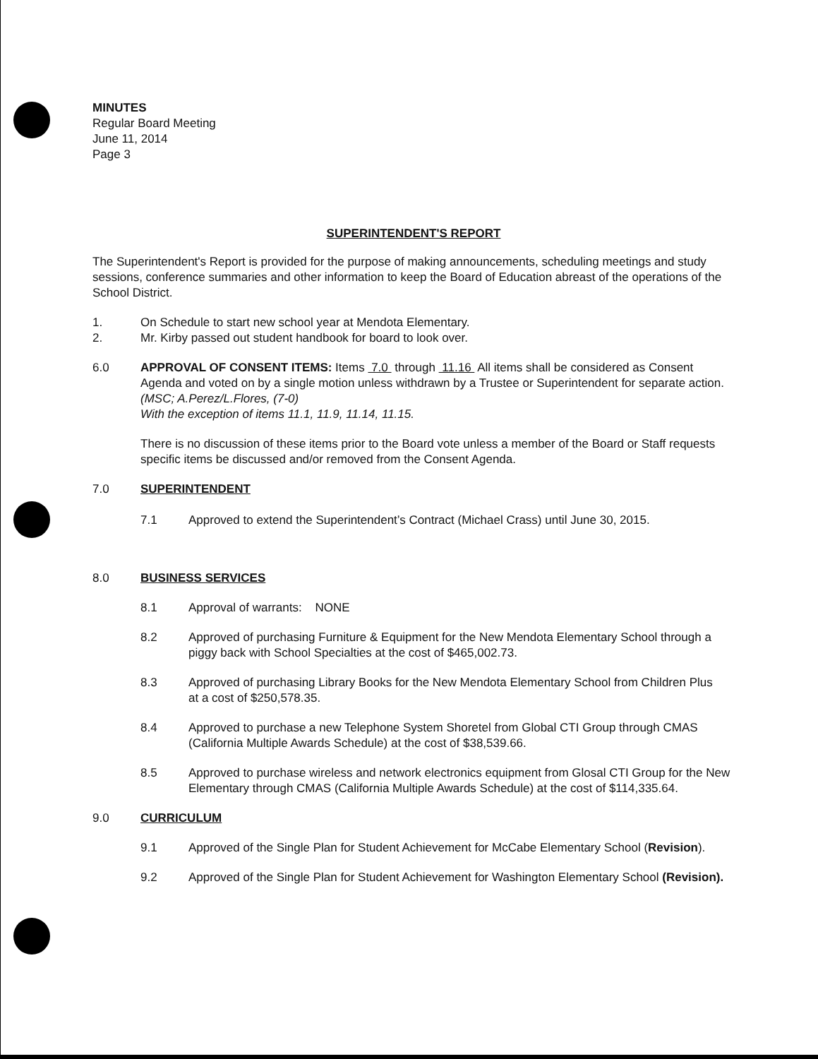MINUTES
Regular Board Meeting
June 11, 2014
Page 3
SUPERINTENDENT'S REPORT
The Superintendent's Report is provided for the purpose of making announcements, scheduling meetings and study sessions, conference summaries and other information to keep the Board of Education abreast of the operations of the School District.
1. On Schedule to start new school year at Mendota Elementary.
2. Mr. Kirby passed out student handbook for board to look over.
6.0 APPROVAL OF CONSENT ITEMS: Items 7.0 through 11.16 All items shall be considered as Consent Agenda and voted on by a single motion unless withdrawn by a Trustee or Superintendent for separate action. (MSC; A.Perez/L.Flores, (7-0)
With the exception of items 11.1, 11.9, 11.14, 11.15.
There is no discussion of these items prior to the Board vote unless a member of the Board or Staff requests specific items be discussed and/or removed from the Consent Agenda.
7.0 SUPERINTENDENT
7.1 Approved to extend the Superintendent’s Contract (Michael Crass) until June 30, 2015.
8.0 BUSINESS SERVICES
8.1 Approval of warrants: NONE
8.2 Approved of purchasing Furniture & Equipment for the New Mendota Elementary School through a piggy back with School Specialties at the cost of $465,002.73.
8.3 Approved of purchasing Library Books for the New Mendota Elementary School from Children Plus at a cost of $250,578.35.
8.4 Approved to purchase a new Telephone System Shoretel from Global CTI Group through CMAS (California Multiple Awards Schedule) at the cost of $38,539.66.
8.5 Approved to purchase wireless and network electronics equipment from Glosal CTI Group for the New Elementary through CMAS (California Multiple Awards Schedule) at the cost of $114,335.64.
9.0 CURRICULUM
9.1 Approved of the Single Plan for Student Achievement for McCabe Elementary School (Revision).
9.2 Approved of the Single Plan for Student Achievement for Washington Elementary School (Revision).